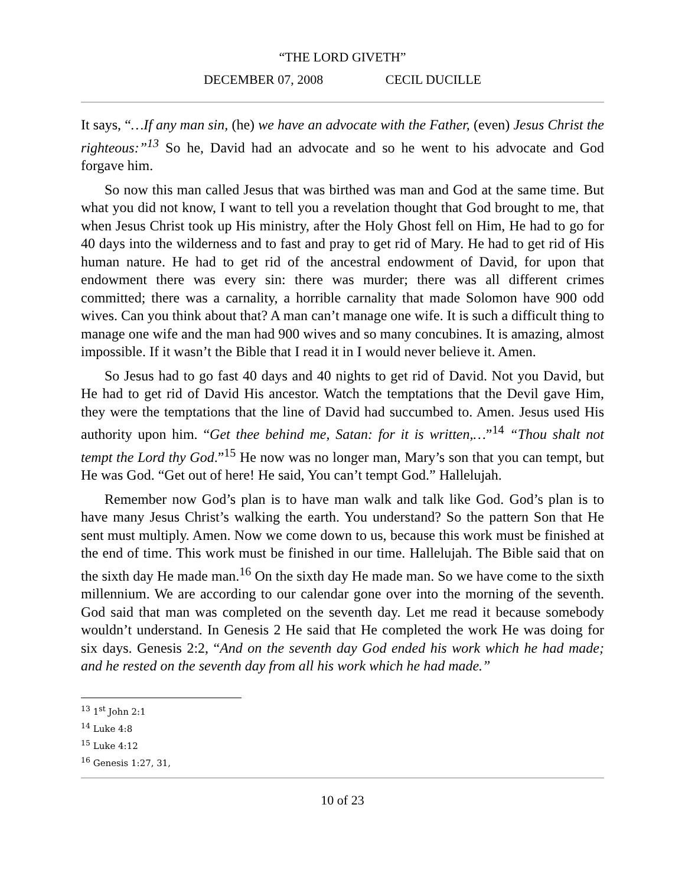“THE LORD GIVETH”
DECEMBER 07, 2008 CECIL DUCILLE
It says, “…If any man sin, (he) we have an advocate with the Father, (even) Jesus Christ the righteous:”<sup>13</sup> So he, David had an advocate and so he went to his advocate and God forgave him.
So now this man called Jesus that was birthed was man and God at the same time. But what you did not know, I want to tell you a revelation thought that God brought to me, that when Jesus Christ took up His ministry, after the Holy Ghost fell on Him, He had to go for 40 days into the wilderness and to fast and pray to get rid of Mary. He had to get rid of His human nature. He had to get rid of the ancestral endowment of David, for upon that endowment there was every sin: there was murder; there was all different crimes committed; there was a carnality, a horrible carnality that made Solomon have 900 odd wives. Can you think about that? A man can’t manage one wife. It is such a difficult thing to manage one wife and the man had 900 wives and so many concubines. It is amazing, almost impossible. If it wasn’t the Bible that I read it in I would never believe it. Amen.
So Jesus had to go fast 40 days and 40 nights to get rid of David. Not you David, but He had to get rid of David His ancestor. Watch the temptations that the Devil gave Him, they were the temptations that the line of David had succumbed to. Amen. Jesus used His authority upon him. “Get thee behind me, Satan: for it is written,…”<sup>14</sup> “Thou shalt not tempt the Lord thy God.”<sup>15</sup> He now was no longer man, Mary’s son that you can tempt, but He was God. “Get out of here! He said, You can’t tempt God.” Hallelujah.
Remember now God’s plan is to have man walk and talk like God. God’s plan is to have many Jesus Christ’s walking the earth. You understand? So the pattern Son that He sent must multiply. Amen. Now we come down to us, because this work must be finished at the end of time. This work must be finished in our time. Hallelujah. The Bible said that on the sixth day He made man.<sup>16</sup> On the sixth day He made man. So we have come to the sixth millennium. We are according to our calendar gone over into the morning of the seventh. God said that man was completed on the seventh day. Let me read it because somebody wouldn’t understand. In Genesis 2 He said that He completed the work He was doing for six days. Genesis 2:2, “And on the seventh day God ended his work which he had made; and he rested on the seventh day from all his work which he had made.”
<sup>13</sup> 1<sup>st</sup> John 2:1
<sup>14</sup> Luke 4:8
<sup>15</sup> Luke 4:12
<sup>16</sup> Genesis 1:27, 31,
10 of 23